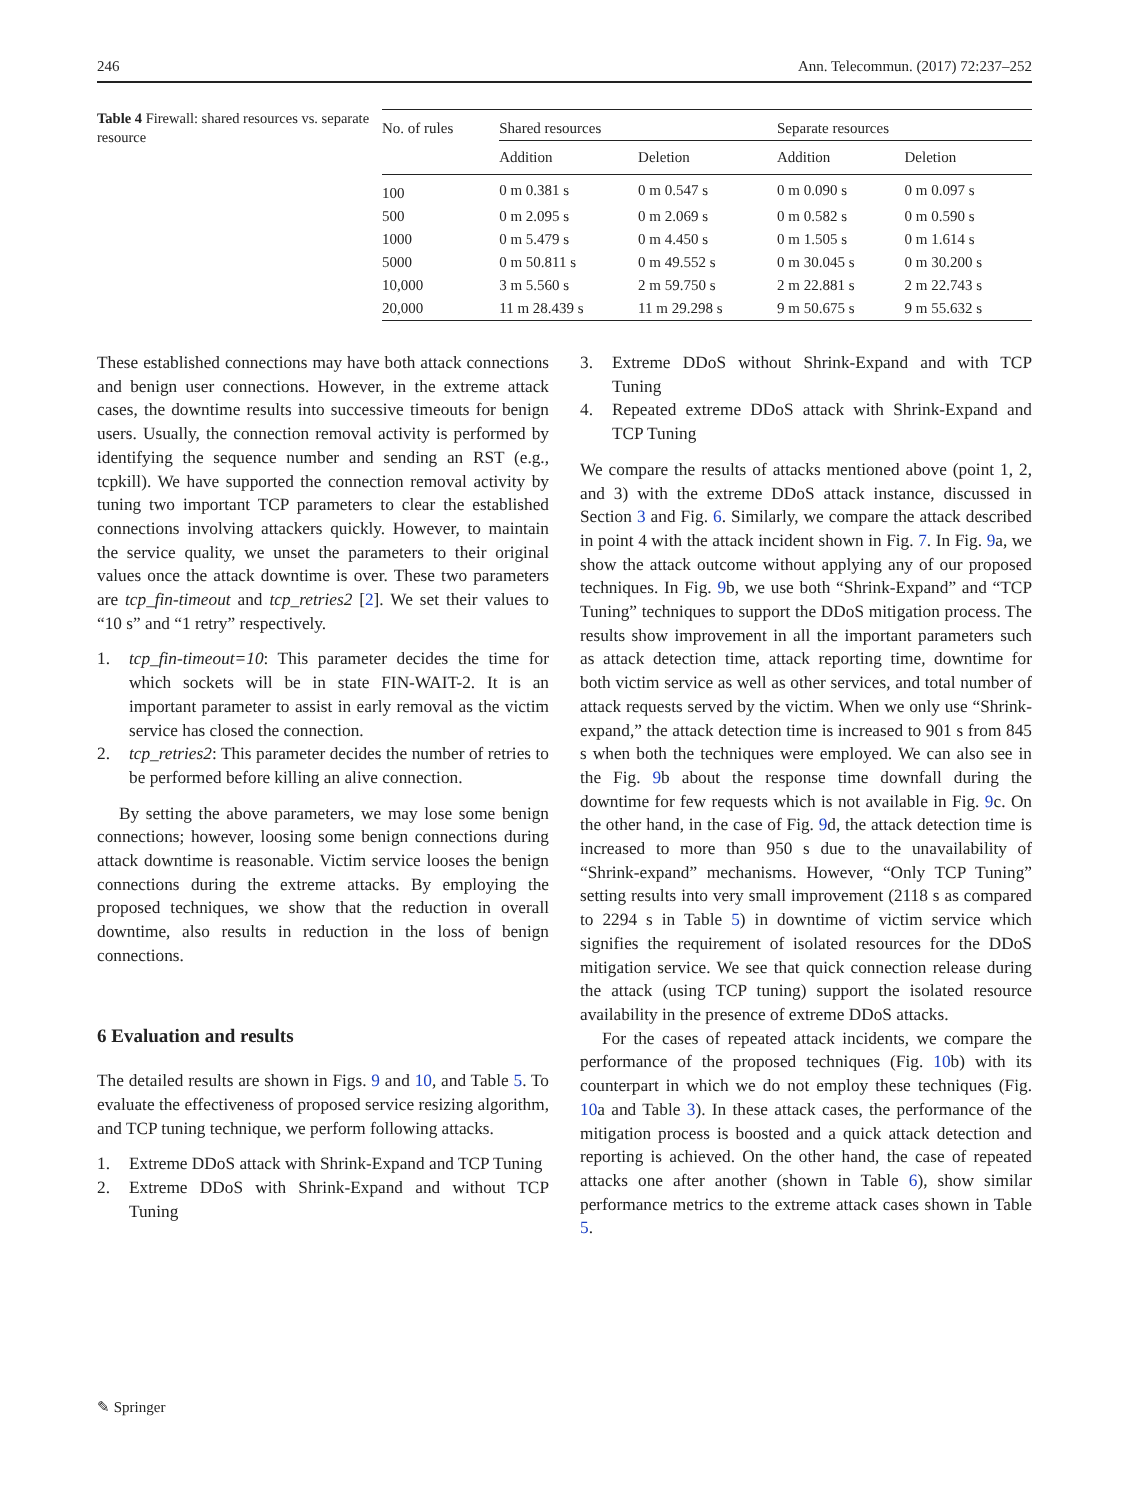246 Ann. Telecommun. (2017) 72:237–252
Table 4 Firewall: shared resources vs. separate resource
| No. of rules | Shared resources | | Separate resources | |
| --- | --- | --- | --- | --- |
| | Addition | Deletion | Addition | Deletion |
| 100 | 0 m 0.381 s | 0 m 0.547 s | 0 m 0.090 s | 0 m 0.097 s |
| 500 | 0 m 2.095 s | 0 m 2.069 s | 0 m 0.582 s | 0 m 0.590 s |
| 1000 | 0 m 5.479 s | 0 m 4.450 s | 0 m 1.505 s | 0 m 1.614 s |
| 5000 | 0 m 50.811 s | 0 m 49.552 s | 0 m 30.045 s | 0 m 30.200 s |
| 10,000 | 3 m 5.560 s | 2 m 59.750 s | 2 m 22.881 s | 2 m 22.743 s |
| 20,000 | 11 m 28.439 s | 11 m 29.298 s | 9 m 50.675 s | 9 m 55.632 s |
These established connections may have both attack connections and benign user connections. However, in the extreme attack cases, the downtime results into successive timeouts for benign users. Usually, the connection removal activity is performed by identifying the sequence number and sending an RST (e.g., tcpkill). We have supported the connection removal activity by tuning two important TCP parameters to clear the established connections involving attackers quickly. However, to maintain the service quality, we unset the parameters to their original values once the attack downtime is over. These two parameters are tcp_fin-timeout and tcp_retries2 [2]. We set their values to “10 s” and “1 retry” respectively.
1. tcp_fin-timeout=10: This parameter decides the time for which sockets will be in state FIN-WAIT-2. It is an important parameter to assist in early removal as the victim service has closed the connection.
2. tcp_retries2: This parameter decides the number of retries to be performed before killing an alive connection.
By setting the above parameters, we may lose some benign connections; however, loosing some benign connections during attack downtime is reasonable. Victim service looses the benign connections during the extreme attacks. By employing the proposed techniques, we show that the reduction in overall downtime, also results in reduction in the loss of benign connections.
6 Evaluation and results
The detailed results are shown in Figs. 9 and 10, and Table 5. To evaluate the effectiveness of proposed service resizing algorithm, and TCP tuning technique, we perform following attacks.
1. Extreme DDoS attack with Shrink-Expand and TCP Tuning
2. Extreme DDoS with Shrink-Expand and without TCP Tuning
3. Extreme DDoS without Shrink-Expand and with TCP Tuning
4. Repeated extreme DDoS attack with Shrink-Expand and TCP Tuning
We compare the results of attacks mentioned above (point 1, 2, and 3) with the extreme DDoS attack instance, discussed in Section 3 and Fig. 6. Similarly, we compare the attack described in point 4 with the attack incident shown in Fig. 7. In Fig. 9a, we show the attack outcome without applying any of our proposed techniques. In Fig. 9b, we use both “Shrink-Expand” and “TCP Tuning” techniques to support the DDoS mitigation process. The results show improvement in all the important parameters such as attack detection time, attack reporting time, downtime for both victim service as well as other services, and total number of attack requests served by the victim. When we only use “Shrink-expand,” the attack detection time is increased to 901 s from 845 s when both the techniques were employed. We can also see in the Fig. 9b about the response time downfall during the downtime for few requests which is not available in Fig. 9c. On the other hand, in the case of Fig. 9d, the attack detection time is increased to more than 950 s due to the unavailability of “Shrink-expand” mechanisms. However, “Only TCP Tuning” setting results into very small improvement (2118 s as compared to 2294 s in Table 5) in downtime of victim service which signifies the requirement of isolated resources for the DDoS mitigation service. We see that quick connection release during the attack (using TCP tuning) support the isolated resource availability in the presence of extreme DDoS attacks.
For the cases of repeated attack incidents, we compare the performance of the proposed techniques (Fig. 10b) with its counterpart in which we do not employ these techniques (Fig. 10a and Table 3). In these attack cases, the performance of the mitigation process is boosted and a quick attack detection and reporting is achieved. On the other hand, the case of repeated attacks one after another (shown in Table 6), show similar performance metrics to the extreme attack cases shown in Table 5.
✎ Springer